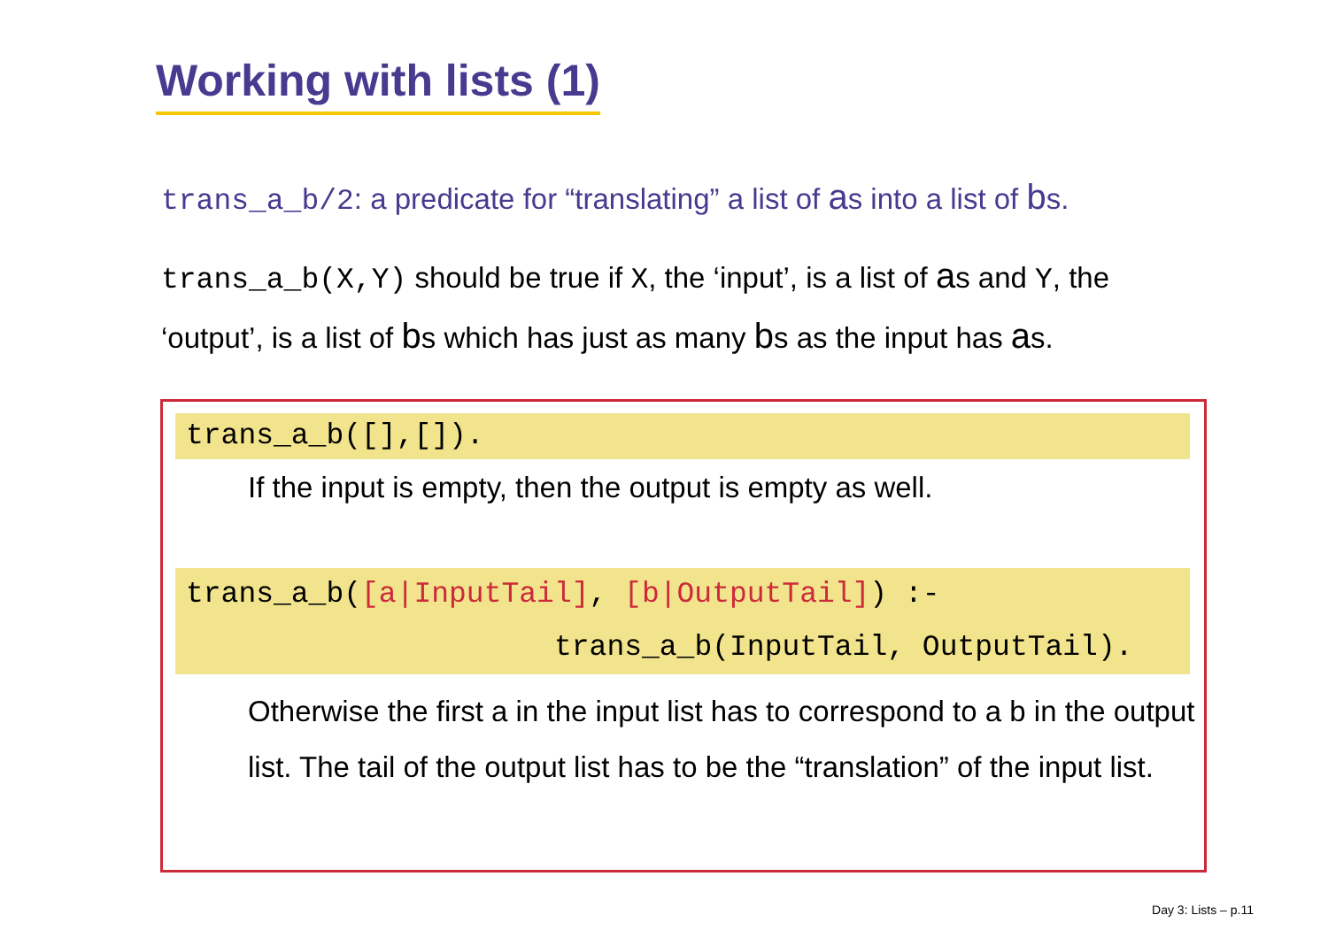Working with lists (1)
trans_a_b/2: a predicate for “translating” a list of as into a list of bs.
trans_a_b(X,Y) should be true if X, the ‘input’, is a list of as and Y, the ‘output’, is a list of bs which has just as many bs as the input has as.
trans_a_b([],[]).
If the input is empty, then the output is empty as well.
trans_a_b([a|InputTail], [b|OutputTail]) :-
trans_a_b(InputTail, OutputTail).
Otherwise the first a in the input list has to correspond to a b in the output list. The tail of the output list has to be the “translation” of the input list.
Day 3: Lists – p.11